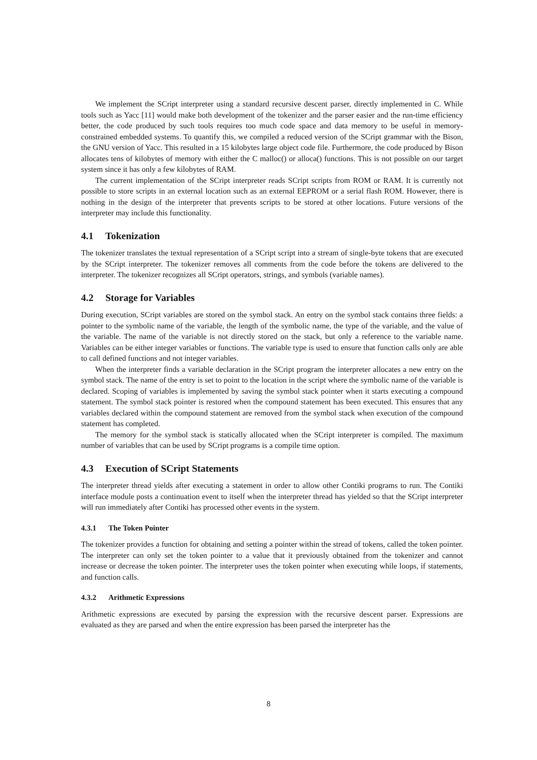We implement the SCript interpreter using a standard recursive descent parser, directly implemented in C. While tools such as Yacc [11] would make both development of the tokenizer and the parser easier and the run-time efficiency better, the code produced by such tools requires too much code space and data memory to be useful in memory-constrained embedded systems. To quantify this, we compiled a reduced version of the SCript grammar with the Bison, the GNU version of Yacc. This resulted in a 15 kilobytes large object code file. Furthermore, the code produced by Bison allocates tens of kilobytes of memory with either the C malloc() or alloca() functions. This is not possible on our target system since it has only a few kilobytes of RAM.
The current implementation of the SCript interpreter reads SCript scripts from ROM or RAM. It is currently not possible to store scripts in an external location such as an external EEPROM or a serial flash ROM. However, there is nothing in the design of the interpreter that prevents scripts to be stored at other locations. Future versions of the interpreter may include this functionality.
4.1 Tokenization
The tokenizer translates the textual representation of a SCript script into a stream of single-byte tokens that are executed by the SCript interpreter. The tokenizer removes all comments from the code before the tokens are delivered to the interpreter. The tokenizer recognizes all SCript operators, strings, and symbols (variable names).
4.2 Storage for Variables
During execution, SCript variables are stored on the symbol stack. An entry on the symbol stack contains three fields: a pointer to the symbolic name of the variable, the length of the symbolic name, the type of the variable, and the value of the variable. The name of the variable is not directly stored on the stack, but only a reference to the variable name. Variables can be either integer variables or functions. The variable type is used to ensure that function calls only are able to call defined functions and not integer variables.
When the interpreter finds a variable declaration in the SCript program the interpreter allocates a new entry on the symbol stack. The name of the entry is set to point to the location in the script where the symbolic name of the variable is declared. Scoping of variables is implemented by saving the symbol stack pointer when it starts executing a compound statement. The symbol stack pointer is restored when the compound statement has been executed. This ensures that any variables declared within the compound statement are removed from the symbol stack when execution of the compound statement has completed.
The memory for the symbol stack is statically allocated when the SCript interpreter is compiled. The maximum number of variables that can be used by SCript programs is a compile time option.
4.3 Execution of SCript Statements
The interpreter thread yields after executing a statement in order to allow other Contiki programs to run. The Contiki interface module posts a continuation event to itself when the interpreter thread has yielded so that the SCript interpreter will run immediately after Contiki has processed other events in the system.
4.3.1 The Token Pointer
The tokenizer provides a function for obtaining and setting a pointer within the stread of tokens, called the token pointer. The interpreter can only set the token pointer to a value that it previously obtained from the tokenizer and cannot increase or decrease the token pointer. The interpreter uses the token pointer when executing while loops, if statements, and function calls.
4.3.2 Arithmetic Expressions
Arithmetic expressions are executed by parsing the expression with the recursive descent parser. Expressions are evaluated as they are parsed and when the entire expression has been parsed the interpreter has the
8